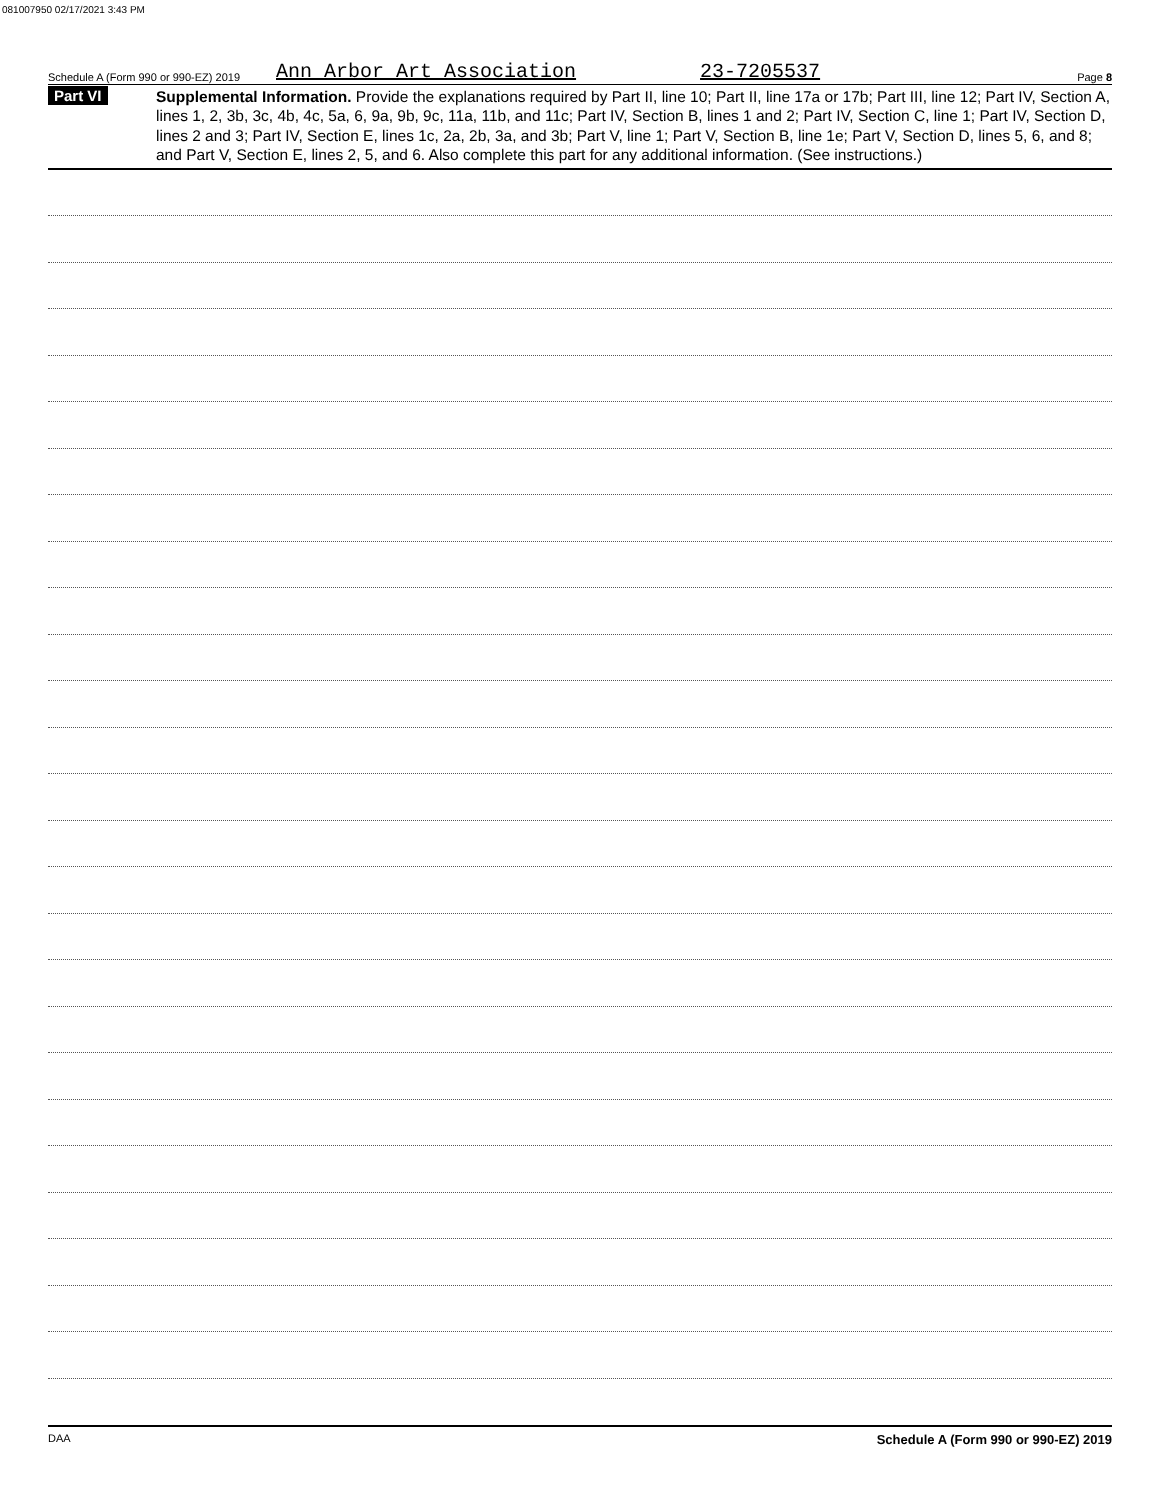081007950 02/17/2021 3:43 PM
Schedule A (Form 990 or 990-EZ) 2019 Ann Arbor Art Association 23-7205537 Page 8
Part VI
Supplemental Information. Provide the explanations required by Part II, line 10; Part II, line 17a or 17b; Part III, line 12; Part IV, Section A, lines 1, 2, 3b, 3c, 4b, 4c, 5a, 6, 9a, 9b, 9c, 11a, 11b, and 11c; Part IV, Section B, lines 1 and 2; Part IV, Section C, line 1; Part IV, Section D, lines 2 and 3; Part IV, Section E, lines 1c, 2a, 2b, 3a, and 3b; Part V, line 1; Part V, Section B, line 1e; Part V, Section D, lines 5, 6, and 8; and Part V, Section E, lines 2, 5, and 6. Also complete this part for any additional information. (See instructions.)
DAA Schedule A (Form 990 or 990-EZ) 2019